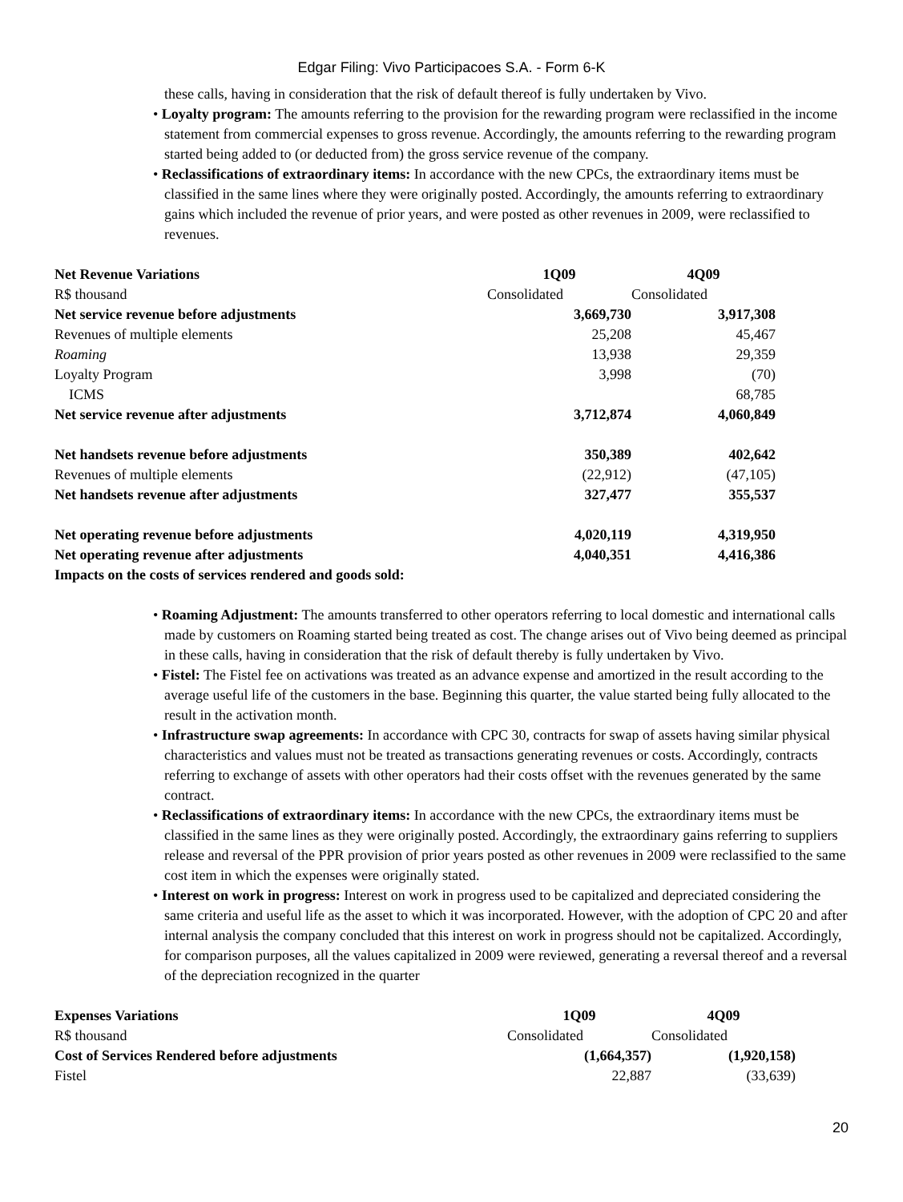Edgar Filing: Vivo Participacoes S.A. - Form 6-K
these calls, having in consideration that the risk of default thereof is fully undertaken by Vivo.
• Loyalty program: The amounts referring to the provision for the rewarding program were reclassified in the income statement from commercial expenses to gross revenue. Accordingly, the amounts referring to the rewarding program started being added to (or deducted from) the gross service revenue of the company.
• Reclassifications of extraordinary items: In accordance with the new CPCs, the extraordinary items must be classified in the same lines where they were originally posted. Accordingly, the amounts referring to extraordinary gains which included the revenue of prior years, and were posted as other revenues in 2009, were reclassified to revenues.
| Net Revenue Variations | 1Q09 | 4Q09 |
| R$ thousand | Consolidated | Consolidated |
| Net service revenue before adjustments | 3,669,730 | 3,917,308 |
| Revenues of multiple elements | 25,208 | 45,467 |
| Roaming | 13,938 | 29,359 |
| Loyalty Program | 3,998 | (70) |
| ICMS | | 68,785 |
| Net service revenue after adjustments | 3,712,874 | 4,060,849 |
| Net handsets revenue before adjustments | 350,389 | 402,642 |
| Revenues of multiple elements | (22,912) | (47,105) |
| Net handsets revenue after adjustments | 327,477 | 355,537 |
| Net operating revenue before adjustments | 4,020,119 | 4,319,950 |
| Net operating revenue after adjustments | 4,040,351 | 4,416,386 |
| Impacts on the costs of services rendered and goods sold: | | |
• Roaming Adjustment: The amounts transferred to other operators referring to local domestic and international calls made by customers on Roaming started being treated as cost. The change arises out of Vivo being deemed as principal in these calls, having in consideration that the risk of default thereby is fully undertaken by Vivo.
• Fistel: The Fistel fee on activations was treated as an advance expense and amortized in the result according to the average useful life of the customers in the base. Beginning this quarter, the value started being fully allocated to the result in the activation month.
• Infrastructure swap agreements: In accordance with CPC 30, contracts for swap of assets having similar physical characteristics and values must not be treated as transactions generating revenues or costs. Accordingly, contracts referring to exchange of assets with other operators had their costs offset with the revenues generated by the same contract.
• Reclassifications of extraordinary items: In accordance with the new CPCs, the extraordinary items must be classified in the same lines as they were originally posted. Accordingly, the extraordinary gains referring to suppliers release and reversal of the PPR provision of prior years posted as other revenues in 2009 were reclassified to the same cost item in which the expenses were originally stated.
• Interest on work in progress: Interest on work in progress used to be capitalized and depreciated considering the same criteria and useful life as the asset to which it was incorporated. However, with the adoption of CPC 20 and after internal analysis the company concluded that this interest on work in progress should not be capitalized. Accordingly, for comparison purposes, all the values capitalized in 2009 were reviewed, generating a reversal thereof and a reversal of the depreciation recognized in the quarter
| Expenses Variations | 1Q09 | 4Q09 |
| R$ thousand | Consolidated | Consolidated |
| Cost of Services Rendered before adjustments | (1,664,357) | (1,920,158) |
| Fistel | 22,887 | (33,639) |
20